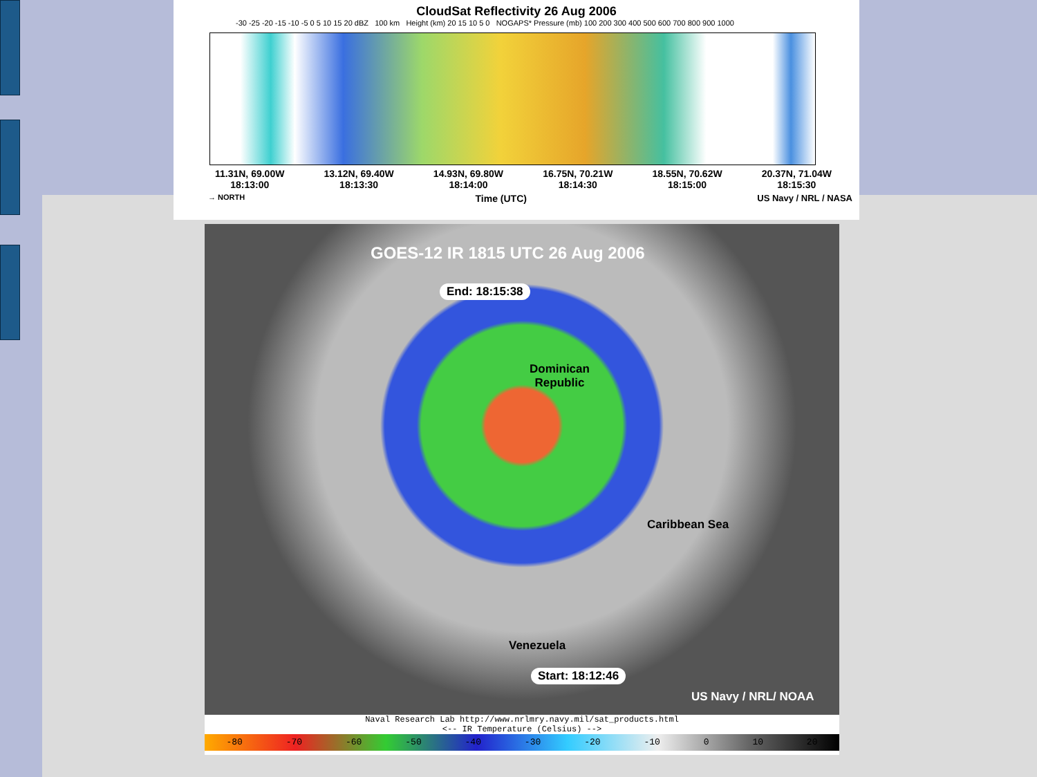CloudSat Reflectivity 26 Aug 2006
-30 -25 -20 -15 -10 -5 0 5 10 15 20 dBZ 100 km Height (km) 20 15 10 5 0 NOGAPS* Pressure (mb) 100 200 300 400 500 600 700 800 900 1000
11.31N, 69.00W
18:13:00 13.12N, 69.40W
18:13:30 14.93N, 69.80W
18:14:00 16.75N, 70.21W
18:14:30 18.55N, 70.62W
18:15:00 20.37N, 71.04W
18:15:30
→ NORTH Time (UTC) US Navy / NRL / NASA
GOES-12 IR 1815 UTC 26 Aug 2006
End: 18:15:38
Dominican
Republic
Caribbean Sea
Venezuela
Start: 18:12:46
US Navy / NRL/ NOAA
Naval Research Lab http://www.nrlmry.navy.mil/sat_products.html
<-- IR Temperature (Celsius) -->
-80 -70 -60 -50 -40 -30 -20 -10 0 10 20